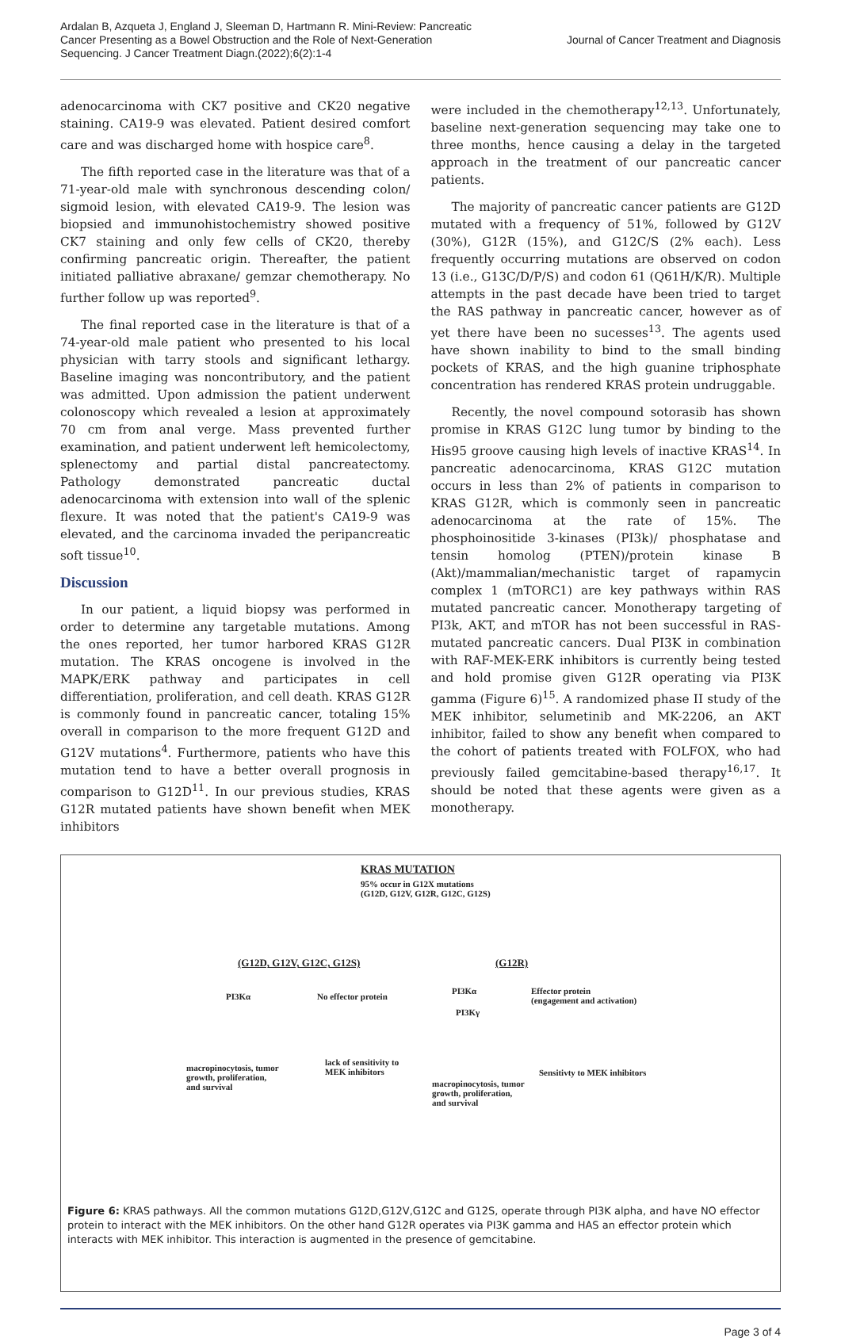Ardalan B, Azqueta J, England J, Sleeman D, Hartmann R. Mini-Review: Pancreatic Cancer Presenting as a Bowel Obstruction and the Role of Next-Generation Sequencing. J Cancer Treatment Diagn.(2022);6(2):1-4
Journal of Cancer Treatment and Diagnosis
adenocarcinoma with CK7 positive and CK20 negative staining. CA19-9 was elevated. Patient desired comfort care and was discharged home with hospice care<sup>8</sup>.
The fifth reported case in the literature was that of a 71-year-old male with synchronous descending colon/ sigmoid lesion, with elevated CA19-9. The lesion was biopsied and immunohistochemistry showed positive CK7 staining and only few cells of CK20, thereby confirming pancreatic origin. Thereafter, the patient initiated palliative abraxane/ gemzar chemotherapy. No further follow up was reported<sup>9</sup>.
The final reported case in the literature is that of a 74-year-old male patient who presented to his local physician with tarry stools and significant lethargy. Baseline imaging was noncontributory, and the patient was admitted. Upon admission the patient underwent colonoscopy which revealed a lesion at approximately 70 cm from anal verge. Mass prevented further examination, and patient underwent left hemicolectomy, splenectomy and partial distal pancreatectomy. Pathology demonstrated pancreatic ductal adenocarcinoma with extension into wall of the splenic flexure. It was noted that the patient's CA19-9 was elevated, and the carcinoma invaded the peripancreatic soft tissue<sup>10</sup>.
Discussion
In our patient, a liquid biopsy was performed in order to determine any targetable mutations. Among the ones reported, her tumor harbored KRAS G12R mutation. The KRAS oncogene is involved in the MAPK/ERK pathway and participates in cell differentiation, proliferation, and cell death. KRAS G12R is commonly found in pancreatic cancer, totaling 15% overall in comparison to the more frequent G12D and G12V mutations<sup>4</sup>. Furthermore, patients who have this mutation tend to have a better overall prognosis in comparison to G12D<sup>11</sup>. In our previous studies, KRAS G12R mutated patients have shown benefit when MEK inhibitors
were included in the chemotherapy<sup>12,13</sup>. Unfortunately, baseline next-generation sequencing may take one to three months, hence causing a delay in the targeted approach in the treatment of our pancreatic cancer patients.
The majority of pancreatic cancer patients are G12D mutated with a frequency of 51%, followed by G12V (30%), G12R (15%), and G12C/S (2% each). Less frequently occurring mutations are observed on codon 13 (i.e., G13C/D/P/S) and codon 61 (Q61H/K/R). Multiple attempts in the past decade have been tried to target the RAS pathway in pancreatic cancer, however as of yet there have been no sucesses<sup>13</sup>. The agents used have shown inability to bind to the small binding pockets of KRAS, and the high guanine triphosphate concentration has rendered KRAS protein undruggable.
Recently, the novel compound sotorasib has shown promise in KRAS G12C lung tumor by binding to the His95 groove causing high levels of inactive KRAS<sup>14</sup>. In pancreatic adenocarcinoma, KRAS G12C mutation occurs in less than 2% of patients in comparison to KRAS G12R, which is commonly seen in pancreatic adenocarcinoma at the rate of 15%. The phosphoinositide 3-kinases (PI3k)/ phosphatase and tensin homolog (PTEN)/protein kinase B (Akt)/mammalian/mechanistic target of rapamycin complex 1 (mTORC1) are key pathways within RAS mutated pancreatic cancer. Monotherapy targeting of PI3k, AKT, and mTOR has not been successful in RAS-mutated pancreatic cancers. Dual PI3K in combination with RAF-MEK-ERK inhibitors is currently being tested and hold promise given G12R operating via PI3K gamma (Figure 6)<sup>15</sup>. A randomized phase II study of the MEK inhibitor, selumetinib and MK-2206, an AKT inhibitor, failed to show any benefit when compared to the cohort of patients treated with FOLFOX, who had previously failed gemcitabine-based therapy<sup>16,17</sup>. It should be noted that these agents were given as a monotherapy.
KRAS MUTATION
95% occur in G12X mutations (G12D, G12V, G12R, G12C, G12S)
(G12D, G12V, G12C, G12S) (G12R)
PI3Kα No effector protein
PI3Kα
Effector protein
(engagement and activation)
PI3Kγ
macropinocytosis, tumor
growth, proliferation,
and survival
lack of sensitivity to
MEK inhibitors
Sensitivty to MEK inhibitors
macropinocytosis, tumor
growth, proliferation,
and survival
Figure 6: KRAS pathways. All the common mutations G12D,G12V,G12C and G12S, operate through PI3K alpha, and have NO effector protein to interact with the MEK inhibitors. On the other hand G12R operates via PI3K gamma and HAS an effector protein which interacts with MEK inhibitor. This interaction is augmented in the presence of gemcitabine.
Page 3 of 4